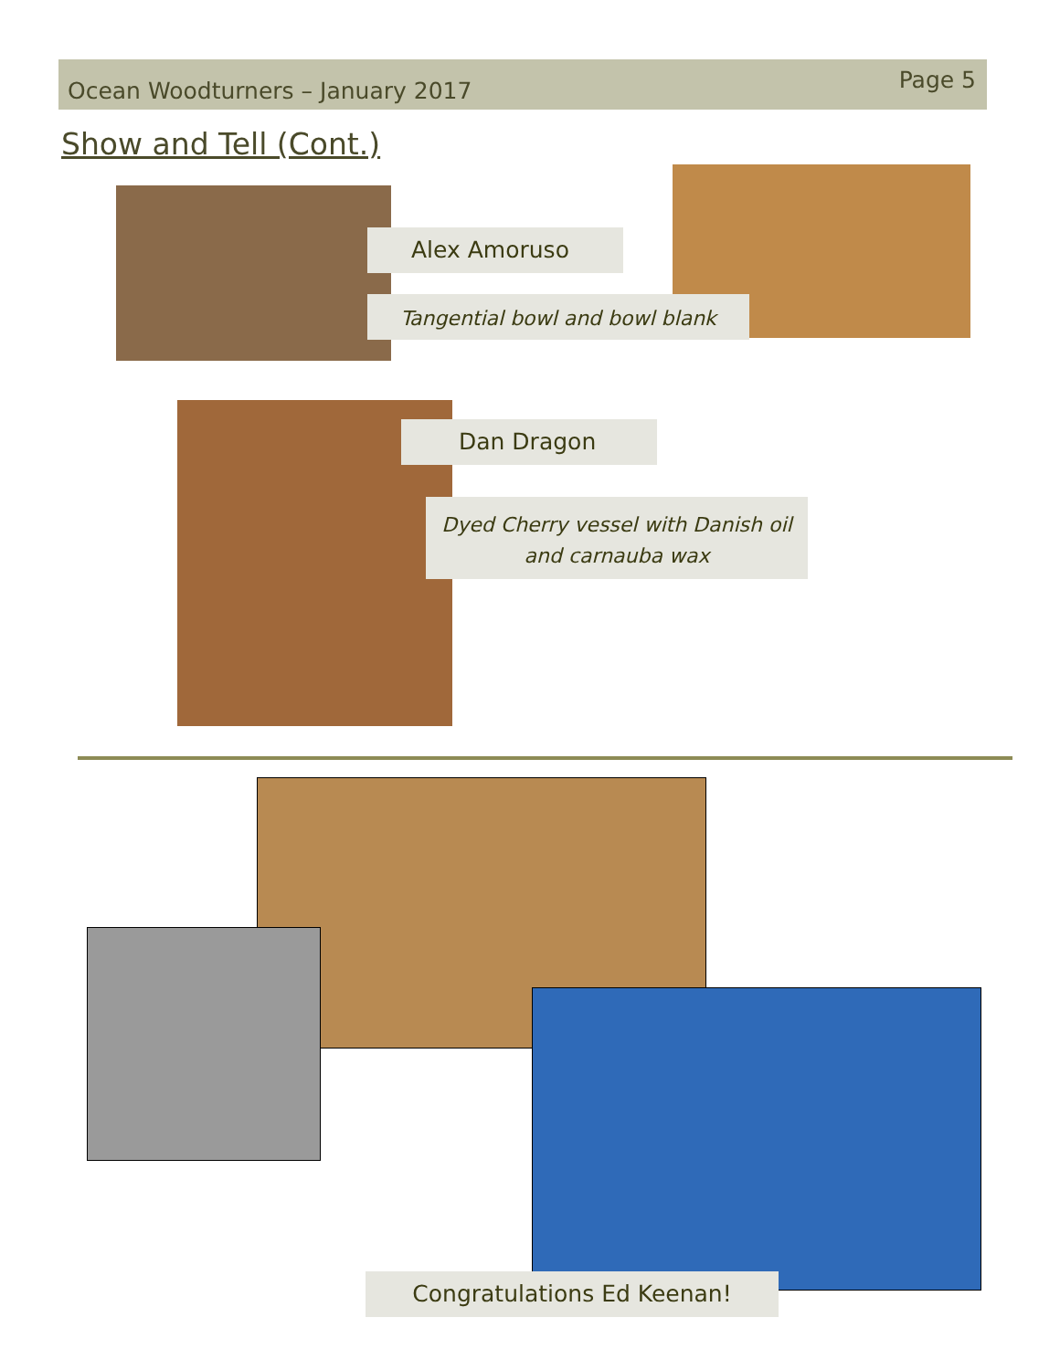Ocean Woodturners – January 2017
Page 5
Show and Tell (Cont.)
Alex Amoruso
Tangential bowl and bowl blank
Dan Dragon
Dyed Cherry vessel with Danish oil and carnauba wax
Congratulations Ed Keenan!